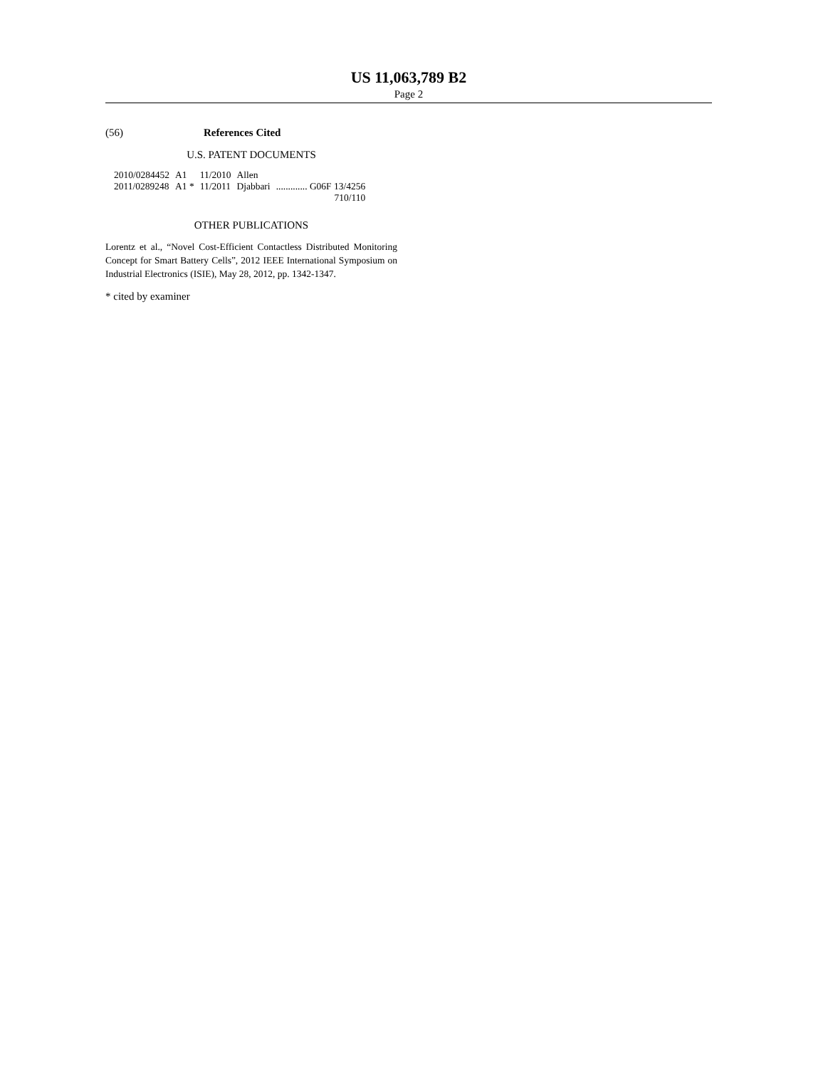US 11,063,789 B2
Page 2
(56) References Cited
U.S. PATENT DOCUMENTS
| 2010/0284452 | A1 | 11/2010 | Allen | |
| 2011/0289248 | A1 * | 11/2011 | Djabbari | ............. G06F 13/4256 |
| | | | | 710/110 |
OTHER PUBLICATIONS
Lorentz et al., “Novel Cost-Efficient Contactless Distributed Monitoring Concept for Smart Battery Cells”, 2012 IEEE International Symposium on Industrial Electronics (ISIE), May 28, 2012, pp. 1342-1347.
* cited by examiner